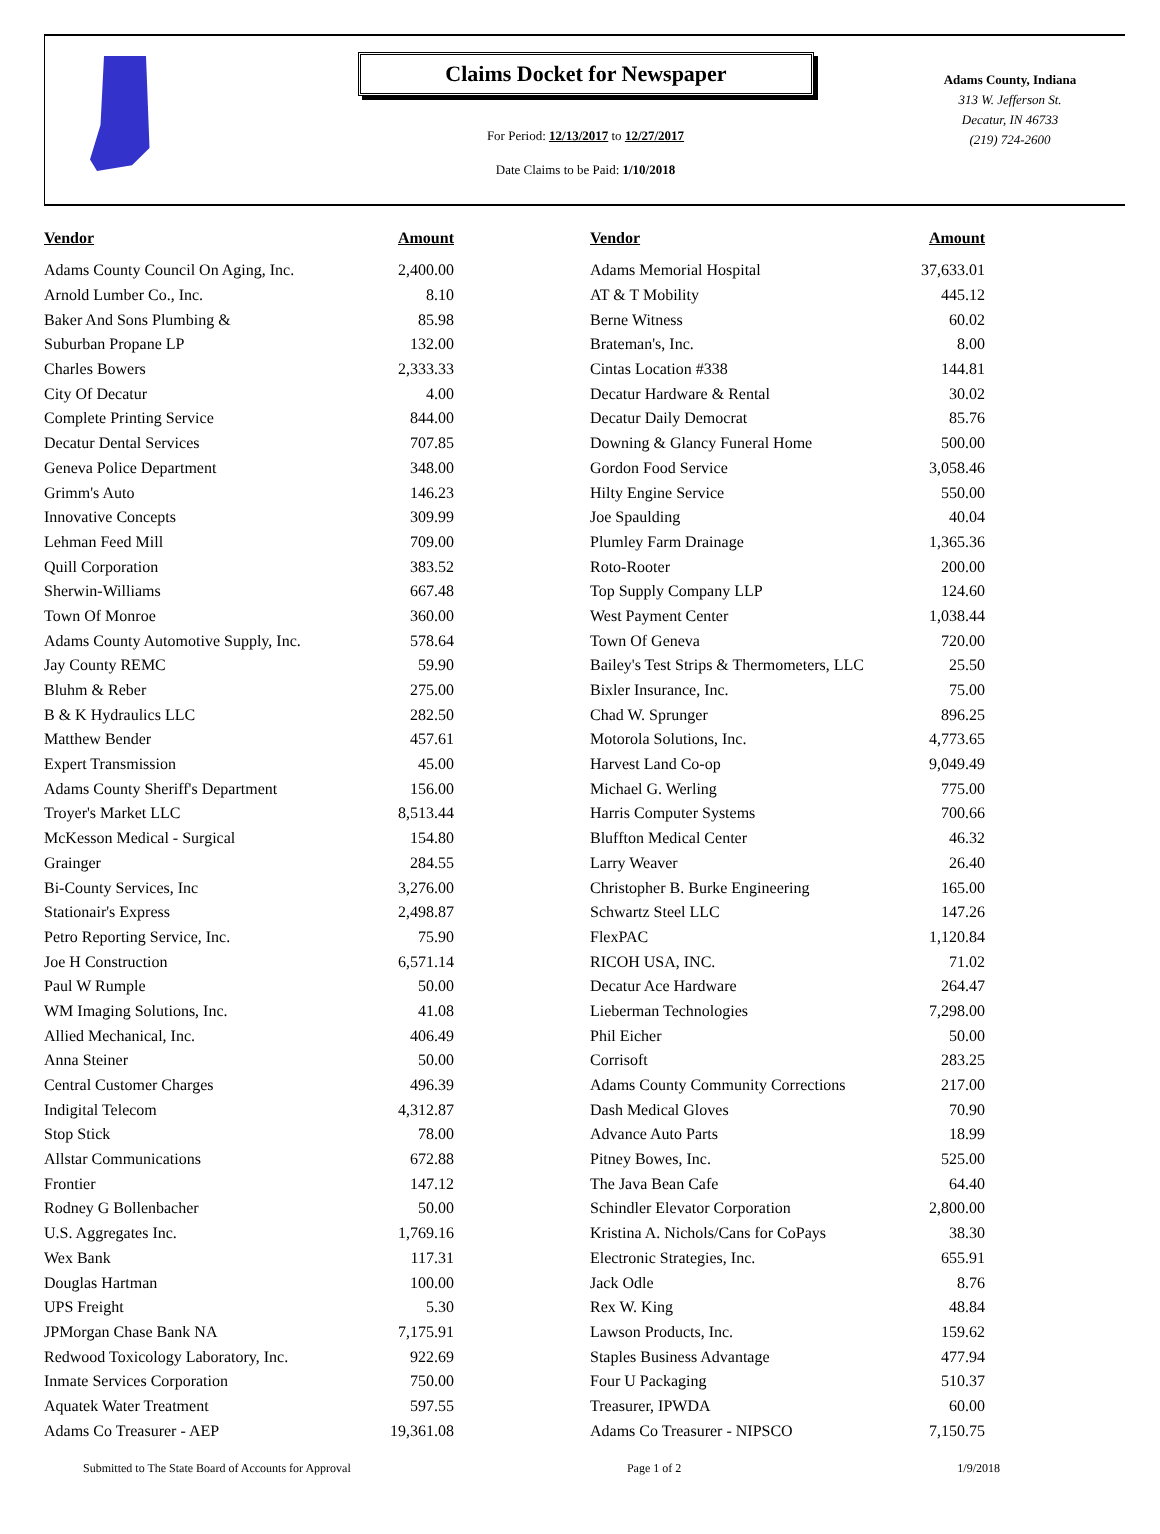Claims Docket for Newspaper
For Period: 12/13/2017 to 12/27/2017
Date Claims to be Paid: 1/10/2018
Adams County, Indiana
313 W. Jefferson St.
Decatur, IN 46733
(219) 724-2600
| Vendor | Amount | | Vendor | Amount |
| --- | --- | --- | --- | --- |
| Adams County Council On Aging, Inc. | 2,400.00 | | Adams Memorial Hospital | 37,633.01 |
| Arnold Lumber Co., Inc. | 8.10 | | AT & T Mobility | 445.12 |
| Baker And Sons Plumbing & | 85.98 | | Berne Witness | 60.02 |
| Suburban Propane LP | 132.00 | | Brateman's, Inc. | 8.00 |
| Charles Bowers | 2,333.33 | | Cintas Location #338 | 144.81 |
| City Of Decatur | 4.00 | | Decatur Hardware & Rental | 30.02 |
| Complete Printing Service | 844.00 | | Decatur Daily Democrat | 85.76 |
| Decatur Dental Services | 707.85 | | Downing & Glancy Funeral Home | 500.00 |
| Geneva Police Department | 348.00 | | Gordon Food Service | 3,058.46 |
| Grimm's Auto | 146.23 | | Hilty Engine Service | 550.00 |
| Innovative Concepts | 309.99 | | Joe Spaulding | 40.04 |
| Lehman Feed Mill | 709.00 | | Plumley Farm Drainage | 1,365.36 |
| Quill Corporation | 383.52 | | Roto-Rooter | 200.00 |
| Sherwin-Williams | 667.48 | | Top Supply Company LLP | 124.60 |
| Town Of Monroe | 360.00 | | West Payment Center | 1,038.44 |
| Adams County Automotive Supply, Inc. | 578.64 | | Town Of Geneva | 720.00 |
| Jay County REMC | 59.90 | | Bailey's Test Strips & Thermometers, LLC | 25.50 |
| Bluhm & Reber | 275.00 | | Bixler Insurance, Inc. | 75.00 |
| B & K Hydraulics LLC | 282.50 | | Chad W. Sprunger | 896.25 |
| Matthew Bender | 457.61 | | Motorola Solutions, Inc. | 4,773.65 |
| Expert Transmission | 45.00 | | Harvest Land Co-op | 9,049.49 |
| Adams County Sheriff's Department | 156.00 | | Michael G. Werling | 775.00 |
| Troyer's Market LLC | 8,513.44 | | Harris Computer Systems | 700.66 |
| McKesson Medical - Surgical | 154.80 | | Bluffton Medical Center | 46.32 |
| Grainger | 284.55 | | Larry Weaver | 26.40 |
| Bi-County Services, Inc | 3,276.00 | | Christopher B. Burke Engineering | 165.00 |
| Stationair's Express | 2,498.87 | | Schwartz Steel LLC | 147.26 |
| Petro Reporting Service, Inc. | 75.90 | | FlexPAC | 1,120.84 |
| Joe H Construction | 6,571.14 | | RICOH USA, INC. | 71.02 |
| Paul W Rumple | 50.00 | | Decatur Ace Hardware | 264.47 |
| WM Imaging Solutions, Inc. | 41.08 | | Lieberman Technologies | 7,298.00 |
| Allied Mechanical, Inc. | 406.49 | | Phil Eicher | 50.00 |
| Anna Steiner | 50.00 | | Corrisoft | 283.25 |
| Central Customer Charges | 496.39 | | Adams County Community Corrections | 217.00 |
| Indigital Telecom | 4,312.87 | | Dash Medical Gloves | 70.90 |
| Stop Stick | 78.00 | | Advance Auto Parts | 18.99 |
| Allstar Communications | 672.88 | | Pitney Bowes, Inc. | 525.00 |
| Frontier | 147.12 | | The Java Bean Cafe | 64.40 |
| Rodney G Bollenbacher | 50.00 | | Schindler Elevator Corporation | 2,800.00 |
| U.S. Aggregates Inc. | 1,769.16 | | Kristina A. Nichols/Cans for CoPays | 38.30 |
| Wex Bank | 117.31 | | Electronic Strategies, Inc. | 655.91 |
| Douglas Hartman | 100.00 | | Jack Odle | 8.76 |
| UPS Freight | 5.30 | | Rex W. King | 48.84 |
| JPMorgan Chase Bank NA | 7,175.91 | | Lawson Products, Inc. | 159.62 |
| Redwood Toxicology Laboratory, Inc. | 922.69 | | Staples Business Advantage | 477.94 |
| Inmate Services Corporation | 750.00 | | Four U Packaging | 510.37 |
| Aquatek Water Treatment | 597.55 | | Treasurer, IPWDA | 60.00 |
| Adams Co Treasurer - AEP | 19,361.08 | | Adams Co Treasurer - NIPSCO | 7,150.75 |
Submitted to The State Board of Accounts for Approval Page 1 of 2 1/9/2018